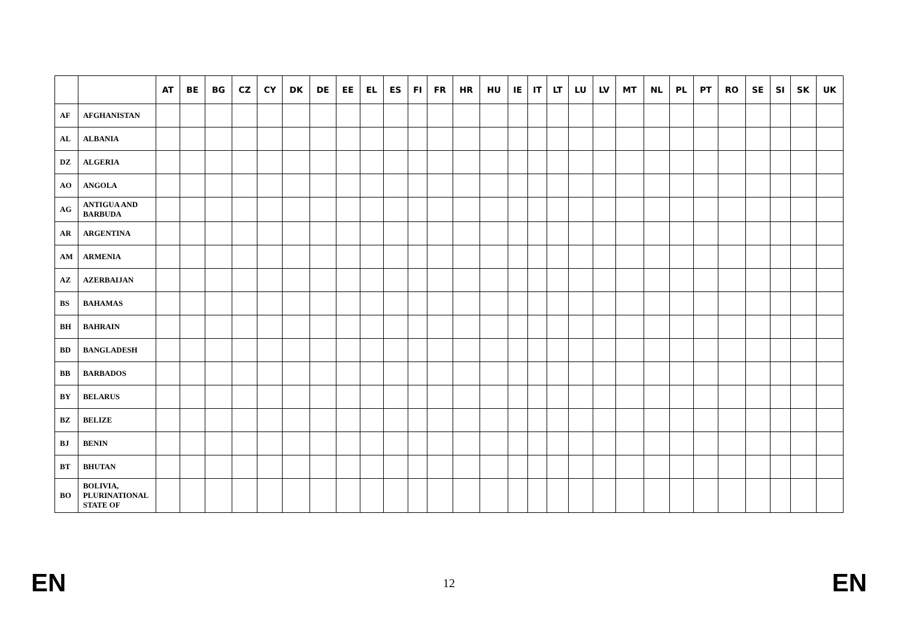| | | AT | BE | BG | CZ | CY | DK | DE | EE | EL | ES | FI | FR | HR | HU | IE | IT | LT | LU | LV | MT | NL | PL | PT | RO | SE | SI | SK | UK |
| --- | --- | --- | --- | --- | --- | --- | --- | --- | --- | --- | --- | --- | --- | --- | --- | --- | --- | --- | --- | --- | --- | --- | --- | --- | --- | --- | --- | --- | --- |
| AF | AFGHANISTAN | | | | | | | | | | | | | | | | | | | | | | | | | | | | |
| AL | ALBANIA | | | | | | | | | | | | | | | | | | | | | | | | | | | | |
| DZ | ALGERIA | | | | | | | | | | | | | | | | | | | | | | | | | | | | |
| AO | ANGOLA | | | | | | | | | | | | | | | | | | | | | | | | | | | | |
| AG | ANTIGUA AND BARBUDA | | | | | | | | | | | | | | | | | | | | | | | | | | | | |
| AR | ARGENTINA | | | | | | | | | | | | | | | | | | | | | | | | | | | | |
| AM | ARMENIA | | | | | | | | | | | | | | | | | | | | | | | | | | | | |
| AZ | AZERBAIJAN | | | | | | | | | | | | | | | | | | | | | | | | | | | | |
| BS | BAHAMAS | | | | | | | | | | | | | | | | | | | | | | | | | | | | |
| BH | BAHRAIN | | | | | | | | | | | | | | | | | | | | | | | | | | | | |
| BD | BANGLADESH | | | | | | | | | | | | | | | | | | | | | | | | | | | | |
| BB | BARBADOS | | | | | | | | | | | | | | | | | | | | | | | | | | | | |
| BY | BELARUS | | | | | | | | | | | | | | | | | | | | | | | | | | | | |
| BZ | BELIZE | | | | | | | | | | | | | | | | | | | | | | | | | | | | |
| BJ | BENIN | | | | | | | | | | | | | | | | | | | | | | | | | | | | |
| BT | BHUTAN | | | | | | | | | | | | | | | | | | | | | | | | | | | | |
| BO | BOLIVIA, PLURINATIONAL STATE OF | | | | | | | | | | | | | | | | | | | | | | | | | | | | |
EN 12 EN